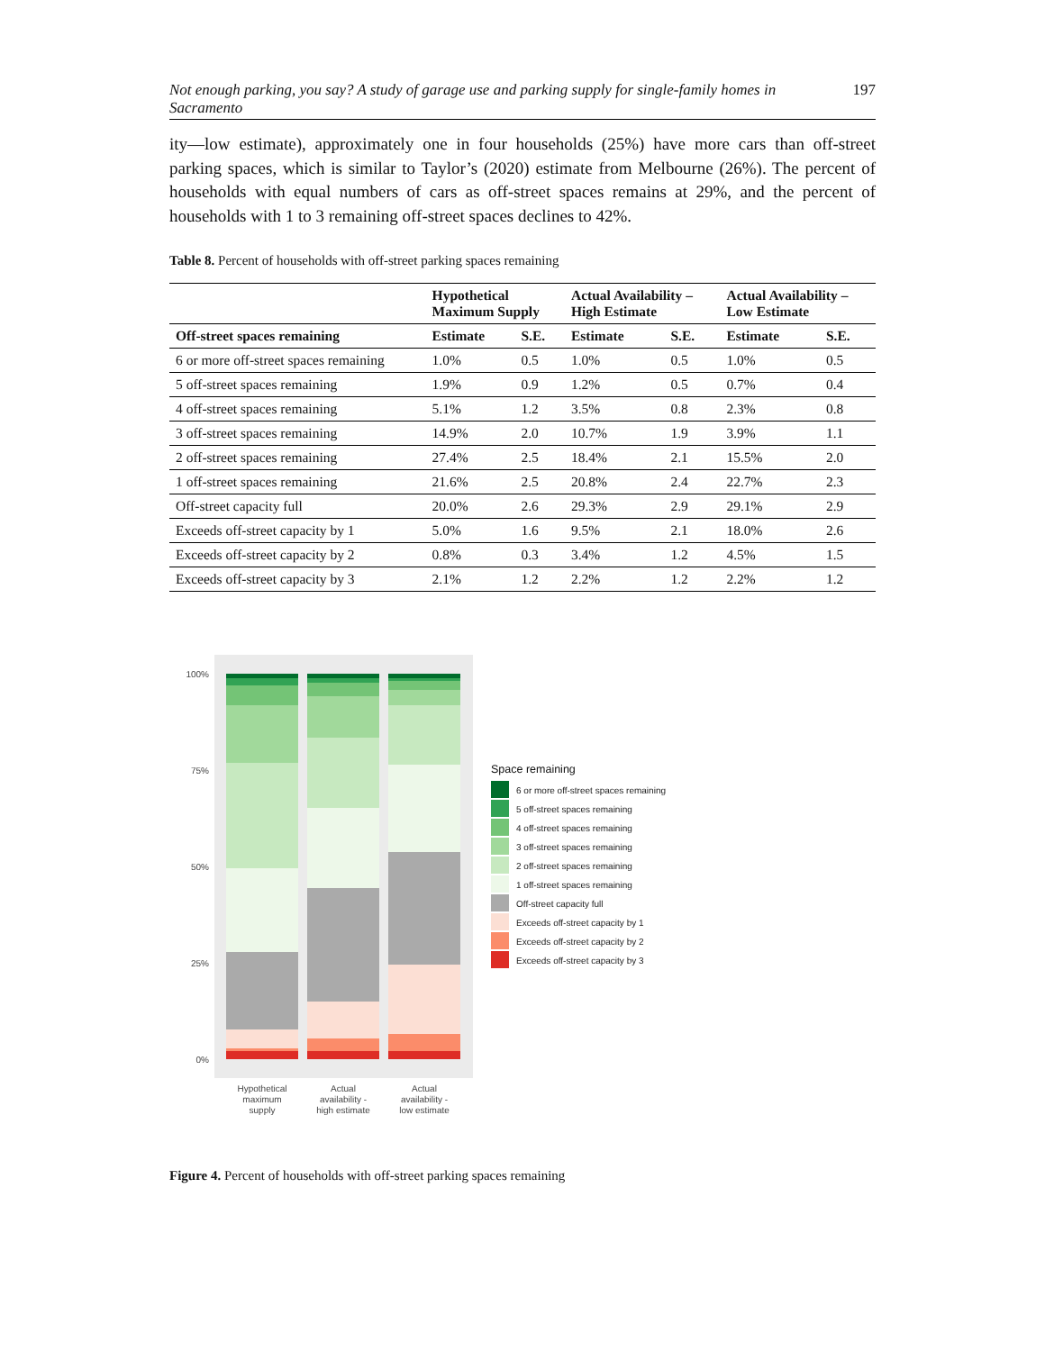Not enough parking, you say? A study of garage use and parking supply for single-family homes in Sacramento 197
ity—low estimate), approximately one in four households (25%) have more cars than off-street parking spaces, which is similar to Taylor’s (2020) estimate from Melbourne (26%). The percent of households with equal numbers of cars as off-street spaces remains at 29%, and the percent of households with 1 to 3 remaining off-street spaces declines to 42%.
Table 8. Percent of households with off-street parking spaces remaining
| | Hypothetical Maximum Supply | | Actual Availability – High Estimate | | Actual Availability – Low Estimate | |
| --- | --- | --- | --- | --- | --- | --- |
| Off-street spaces remaining | Estimate | S.E. | Estimate | S.E. | Estimate | S.E. |
| 6 or more off-street spaces remaining | 1.0% | 0.5 | 1.0% | 0.5 | 1.0% | 0.5 |
| 5 off-street spaces remaining | 1.9% | 0.9 | 1.2% | 0.5 | 0.7% | 0.4 |
| 4 off-street spaces remaining | 5.1% | 1.2 | 3.5% | 0.8 | 2.3% | 0.8 |
| 3 off-street spaces remaining | 14.9% | 2.0 | 10.7% | 1.9 | 3.9% | 1.1 |
| 2 off-street spaces remaining | 27.4% | 2.5 | 18.4% | 2.1 | 15.5% | 2.0 |
| 1 off-street spaces remaining | 21.6% | 2.5 | 20.8% | 2.4 | 22.7% | 2.3 |
| Off-street capacity full | 20.0% | 2.6 | 29.3% | 2.9 | 29.1% | 2.9 |
| Exceeds off-street capacity by 1 | 5.0% | 1.6 | 9.5% | 2.1 | 18.0% | 2.6 |
| Exceeds off-street capacity by 2 | 0.8% | 0.3 | 3.4% | 1.2 | 4.5% | 1.5 |
| Exceeds off-street capacity by 3 | 2.1% | 1.2 | 2.2% | 1.2 | 2.2% | 1.2 |
100%
75%
50%
25%
0%
Hypothetical
maximum
supply
Actual
availability -
high estimate
Actual
availability -
low estimate
Space remaining
6 or more off-street spaces remaining
5 off-street spaces remaining
4 off-street spaces remaining
3 off-street spaces remaining
2 off-street spaces remaining
1 off-street spaces remaining
Off-street capacity full
Exceeds off-street capacity by 1
Exceeds off-street capacity by 2
Exceeds off-street capacity by 3
Figure 4. Percent of households with off-street parking spaces remaining